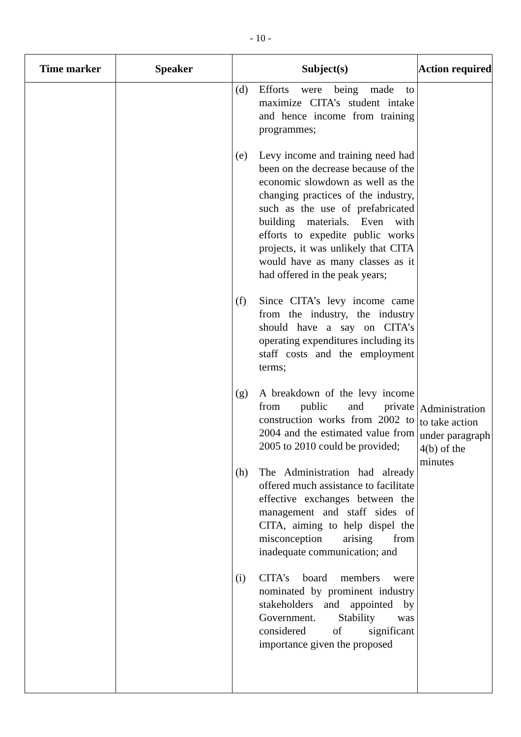- 10 -
| Time marker | Speaker | Subject(s) | Action required |
| --- | --- | --- | --- |
| | | (d) Efforts were being made to maximize CITA’s student intake and hence income from training programmes; (e) Levy income and training need had been on the decrease because of the economic slowdown as well as the changing practices of the industry, such as the use of prefabricated building materials. Even with efforts to expedite public works projects, it was unlikely that CITA would have as many classes as it had offered in the peak years; (f) Since CITA’s levy income came from the industry, the industry should have a say on CITA’s operating expenditures including its staff costs and the employment terms; (g) A breakdown of the levy income from public and private construction works from 2002 to 2004 and the estimated value from 2005 to 2010 could be provided; (h) The Administration had already offered much assistance to facilitate effective exchanges between the management and staff sides of CITA, aiming to help dispel the misconception arising from inadequate communication; and (i) CITA’s board members were nominated by prominent industry stakeholders and appointed by Government. Stability was considered of significant importance given the proposed | Administration to take action under paragraph 4(b) of the minutes |